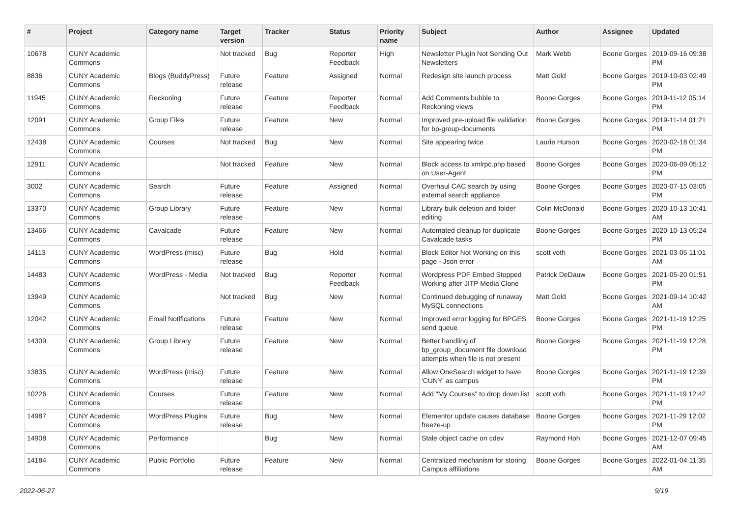| # | Project | Category name | Target version | Tracker | Status | Priority name | Subject | Author | Assignee | Updated |
| --- | --- | --- | --- | --- | --- | --- | --- | --- | --- | --- |
| 10678 | CUNY Academic Commons | | Not tracked | Bug | Reporter Feedback | High | Newsletter Plugin Not Sending Out Newsletters | Mark Webb | Boone Gorges | 2019-09-16 09:38 PM |
| 8836 | CUNY Academic Commons | Blogs (BuddyPress) | Future release | Feature | Assigned | Normal | Redesign site launch process | Matt Gold | Boone Gorges | 2019-10-03 02:49 PM |
| 11945 | CUNY Academic Commons | Reckoning | Future release | Feature | Reporter Feedback | Normal | Add Comments bubble to Reckoning views | Boone Gorges | Boone Gorges | 2019-11-12 05:14 PM |
| 12091 | CUNY Academic Commons | Group Files | Future release | Feature | New | Normal | Improved pre-upload file validation for bp-group-documents | Boone Gorges | Boone Gorges | 2019-11-14 01:21 PM |
| 12438 | CUNY Academic Commons | Courses | Not tracked | Bug | New | Normal | Site appearing twice | Laurie Hurson | Boone Gorges | 2020-02-18 01:34 PM |
| 12911 | CUNY Academic Commons | | Not tracked | Feature | New | Normal | Block access to xmlrpc.php based on User-Agent | Boone Gorges | Boone Gorges | 2020-06-09 05:12 PM |
| 3002 | CUNY Academic Commons | Search | Future release | Feature | Assigned | Normal | Overhaul CAC search by using external search appliance | Boone Gorges | Boone Gorges | 2020-07-15 03:05 PM |
| 13370 | CUNY Academic Commons | Group Library | Future release | Feature | New | Normal | Library bulk deletion and folder editing | Colin McDonald | Boone Gorges | 2020-10-13 10:41 AM |
| 13466 | CUNY Academic Commons | Cavalcade | Future release | Feature | New | Normal | Automated cleanup for duplicate Cavalcade tasks | Boone Gorges | Boone Gorges | 2020-10-13 05:24 PM |
| 14113 | CUNY Academic Commons | WordPress (misc) | Future release | Bug | Hold | Normal | Block Editor Not Working on this page - Json error | scott voth | Boone Gorges | 2021-03-05 11:01 AM |
| 14483 | CUNY Academic Commons | WordPress - Media | Not tracked | Bug | Reporter Feedback | Normal | Wordpress PDF Embed Stopped Working after JITP Media Clone | Patrick DeDauw | Boone Gorges | 2021-05-20 01:51 PM |
| 13949 | CUNY Academic Commons | | Not tracked | Bug | New | Normal | Continued debugging of runaway MySQL connections | Matt Gold | Boone Gorges | 2021-09-14 10:42 AM |
| 12042 | CUNY Academic Commons | Email Notifications | Future release | Feature | New | Normal | Improved error logging for BPGES send queue | Boone Gorges | Boone Gorges | 2021-11-19 12:25 PM |
| 14309 | CUNY Academic Commons | Group Library | Future release | Feature | New | Normal | Better handling of bp_group_document file download attempts when file is not present | Boone Gorges | Boone Gorges | 2021-11-19 12:28 PM |
| 13835 | CUNY Academic Commons | WordPress (misc) | Future release | Feature | New | Normal | Allow OneSearch widget to have 'CUNY' as campus | Boone Gorges | Boone Gorges | 2021-11-19 12:39 PM |
| 10226 | CUNY Academic Commons | Courses | Future release | Feature | New | Normal | Add "My Courses" to drop down list | scott voth | Boone Gorges | 2021-11-19 12:42 PM |
| 14987 | CUNY Academic Commons | WordPress Plugins | Future release | Bug | New | Normal | Elementor update causes database freeze-up | Boone Gorges | Boone Gorges | 2021-11-29 12:02 PM |
| 14908 | CUNY Academic Commons | Performance | | Bug | New | Normal | Stale object cache on cdev | Raymond Hoh | Boone Gorges | 2021-12-07 09:45 AM |
| 14184 | CUNY Academic Commons | Public Portfolio | Future release | Feature | New | Normal | Centralized mechanism for storing Campus affiliations | Boone Gorges | Boone Gorges | 2022-01-04 11:35 AM |
2022-06-27 9/19